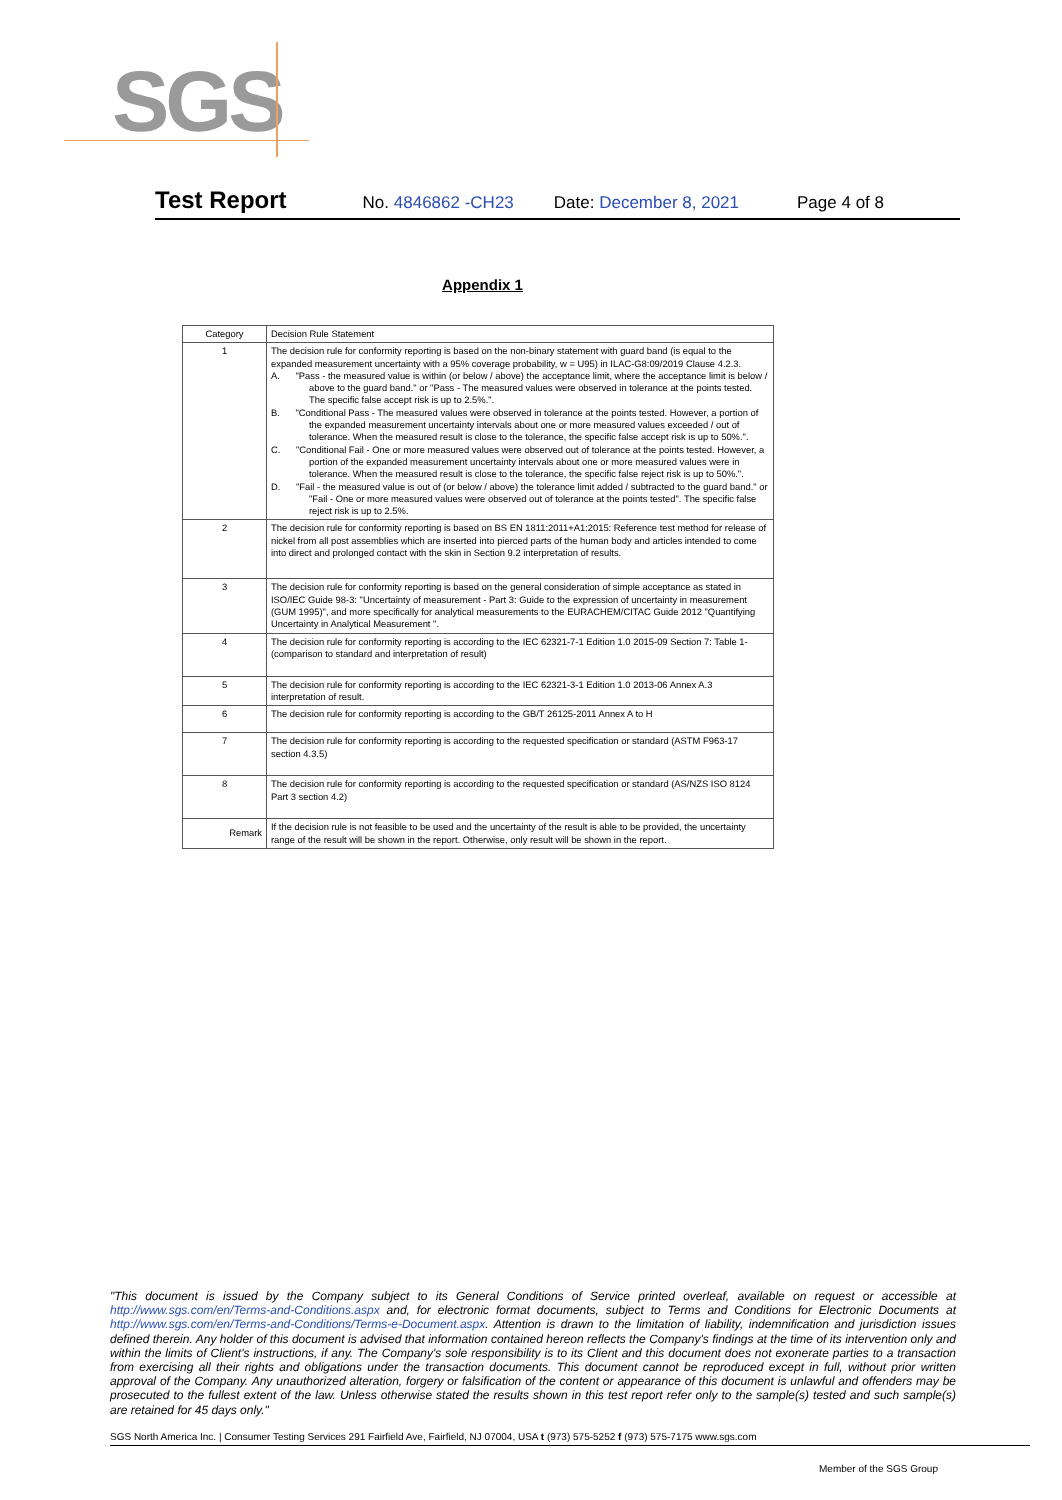SGS
Test Report No. 4846862 -CH23 Date: December 8, 2021 Page 4 of 8
Appendix 1
| Category | Decision Rule Statement |
| --- | --- |
| 1 | The decision rule for conformity reporting is based on the non-binary statement with guard band (is equal to the expanded measurement uncertainty with a 95% coverage probability, w = U95) in ILAC-G8:09/2019 Clause 4.2.3. A. "Pass - the measured value is within (or below / above) the acceptance limit, where the acceptance limit is below / above to the guard band." or "Pass - The measured values were observed in tolerance at the points tested. The specific false accept risk is up to 2.5%.". B. "Conditional Pass - The measured values were observed in tolerance at the points tested. However, a portion of the expanded measurement uncertainty intervals about one or more measured values exceeded / out of tolerance. When the measured result is close to the tolerance, the specific false accept risk is up to 50%.". C. "Conditional Fail - One or more measured values were observed out of tolerance at the points tested. However, a portion of the expanded measurement uncertainty intervals about one or more measured values were in tolerance. When the measured result is close to the tolerance, the specific false reject risk is up to 50%.". D. "Fail - the measured value is out of (or below / above) the tolerance limit added / subtracted to the guard band." or "Fail - One or more measured values were observed out of tolerance at the points tested". The specific false reject risk is up to 2.5%. |
| 2 | The decision rule for conformity reporting is based on BS EN 1811:2011+A1:2015: Reference test method for release of nickel from all post assemblies which are inserted into pierced parts of the human body and articles intended to come into direct and prolonged contact with the skin in Section 9.2 interpretation of results. |
| 3 | The decision rule for conformity reporting is based on the general consideration of simple acceptance as stated in ISO/IEC Guide 98-3: "Uncertainty of measurement - Part 3: Guide to the expression of uncertainty in measurement (GUM 1995)", and more specifically for analytical measurements to the EURACHEM/CITAC Guide 2012 "Quantifying Uncertainty in Analytical Measurement ". |
| 4 | The decision rule for conformity reporting is according to the IEC 62321-7-1 Edition 1.0 2015-09 Section 7: Table 1-(comparison to standard and interpretation of result) |
| 5 | The decision rule for conformity reporting is according to the IEC 62321-3-1 Edition 1.0 2013-06 Annex A.3 interpretation of result. |
| 6 | The decision rule for conformity reporting is according to the GB/T 26125-2011 Annex A to H |
| 7 | The decision rule for conformity reporting is according to the requested specification or standard (ASTM F963-17 section 4.3.5) |
| 8 | The decision rule for conformity reporting is according to the requested specification or standard (AS/NZS ISO 8124 Part 3 section 4.2) |
| Remark | If the decision rule is not feasible to be used and the uncertainty of the result is able to be provided, the uncertainty range of the result will be shown in the report. Otherwise, only result will be shown in the report. |
"This document is issued by the Company subject to its General Conditions of Service printed overleaf, available on request or accessible at http://www.sgs.com/en/Terms-and-Conditions.aspx and, for electronic format documents, subject to Terms and Conditions for Electronic Documents at http://www.sgs.com/en/Terms-and-Conditions/Terms-e-Document.aspx. Attention is drawn to the limitation of liability, indemnification and jurisdiction issues defined therein. Any holder of this document is advised that information contained hereon reflects the Company's findings at the time of its intervention only and within the limits of Client's instructions, if any. The Company's sole responsibility is to its Client and this document does not exonerate parties to a transaction from exercising all their rights and obligations under the transaction documents. This document cannot be reproduced except in full, without prior written approval of the Company. Any unauthorized alteration, forgery or falsification of the content or appearance of this document is unlawful and offenders may be prosecuted to the fullest extent of the law. Unless otherwise stated the results shown in this test report refer only to the sample(s) tested and such sample(s) are retained for 45 days only."
SGS North America Inc. | Consumer Testing Services 291 Fairfield Ave, Fairfield, NJ 07004, USA t (973) 575-5252 f (973) 575-7175 www.sgs.com
Member of the SGS Group